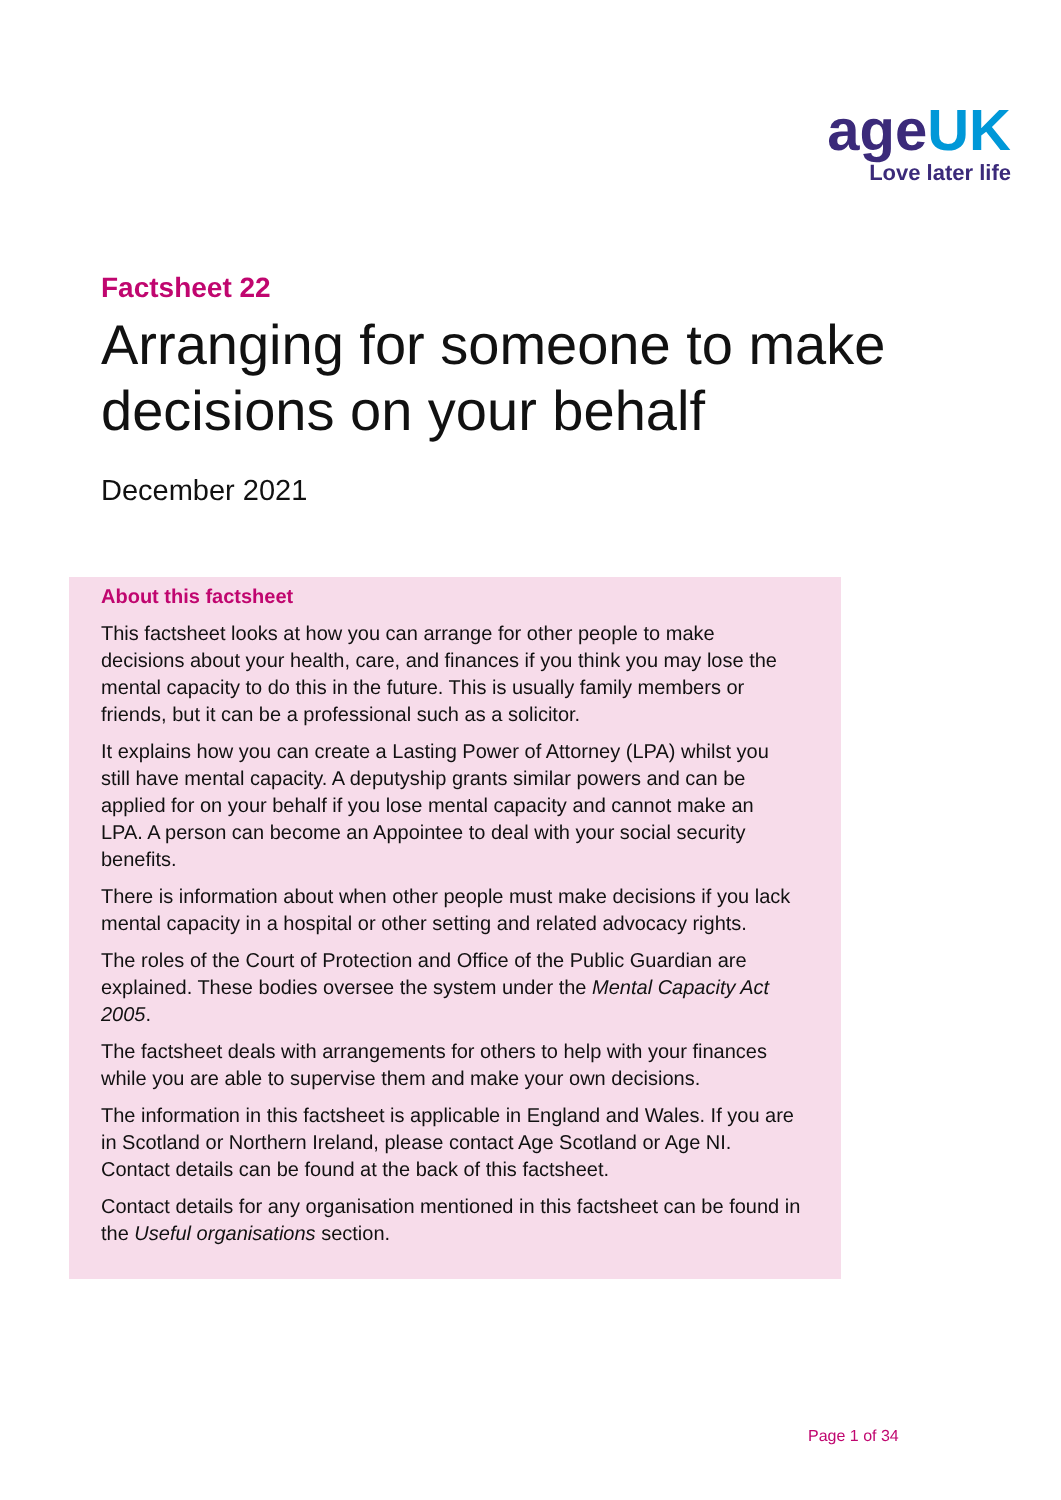ageUK
Love later life
Factsheet 22
Arranging for someone to make decisions on your behalf
December 2021
About this factsheet
This factsheet looks at how you can arrange for other people to make decisions about your health, care, and finances if you think you may lose the mental capacity to do this in the future. This is usually family members or friends, but it can be a professional such as a solicitor.
It explains how you can create a Lasting Power of Attorney (LPA) whilst you still have mental capacity. A deputyship grants similar powers and can be applied for on your behalf if you lose mental capacity and cannot make an LPA. A person can become an Appointee to deal with your social security benefits.
There is information about when other people must make decisions if you lack mental capacity in a hospital or other setting and related advocacy rights.
The roles of the Court of Protection and Office of the Public Guardian are explained. These bodies oversee the system under the Mental Capacity Act 2005.
The factsheet deals with arrangements for others to help with your finances while you are able to supervise them and make your own decisions.
The information in this factsheet is applicable in England and Wales. If you are in Scotland or Northern Ireland, please contact Age Scotland or Age NI. Contact details can be found at the back of this factsheet.
Contact details for any organisation mentioned in this factsheet can be found in the Useful organisations section.
Page 1 of 34